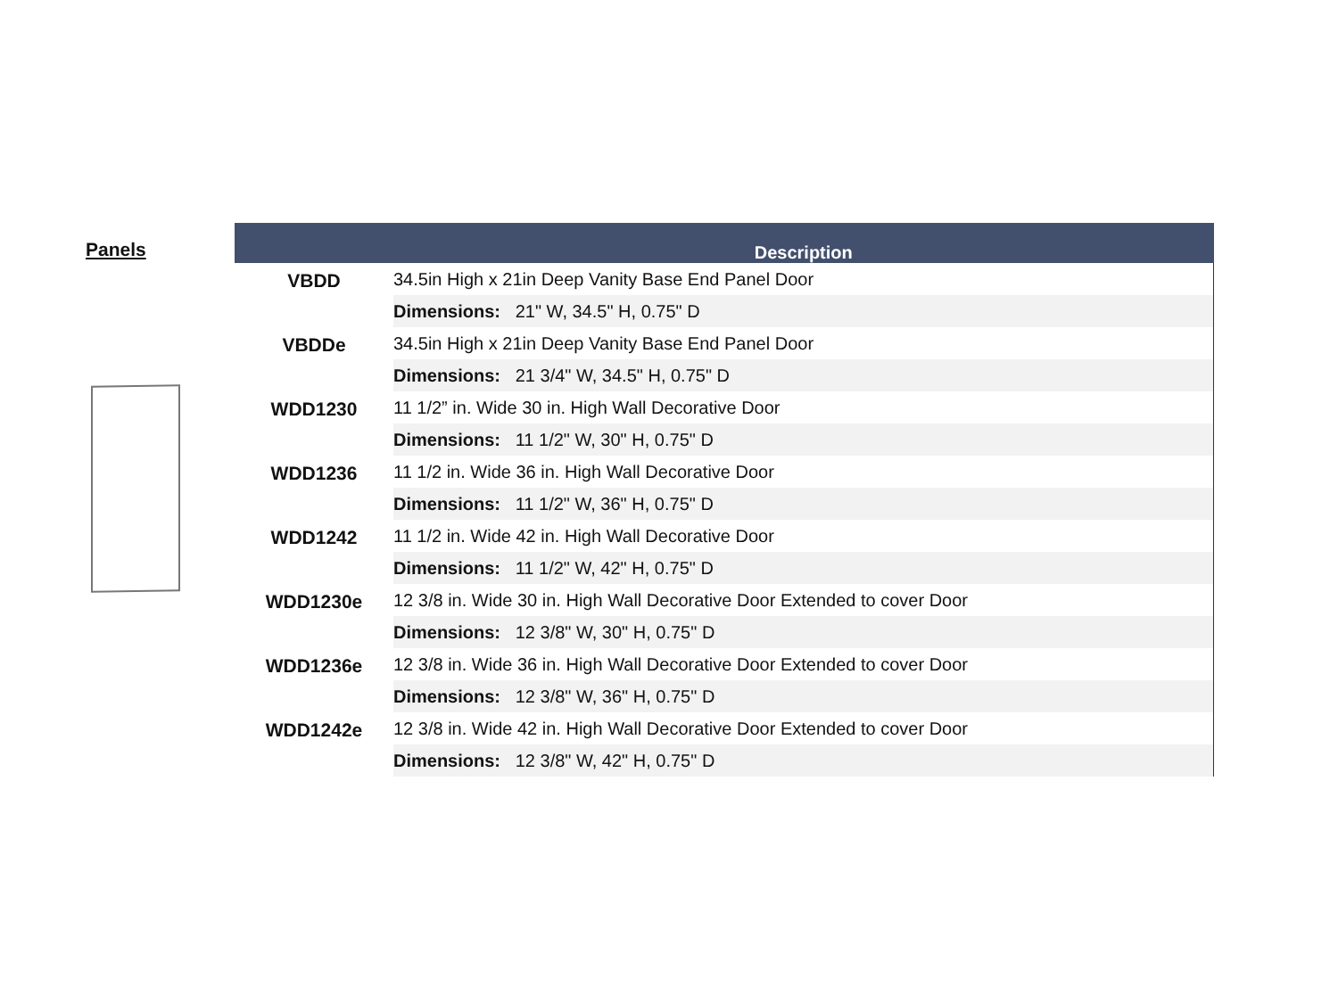Panels
| | Description |
| --- | --- |
| VBDD | 34.5in High x 21in Deep Vanity Base End Panel Door |
| | Dimensions: 21" W, 34.5" H, 0.75" D |
| VBDDe | 34.5in High x 21in Deep Vanity Base End Panel Door |
| | Dimensions: 21 3/4" W, 34.5" H, 0.75" D |
| WDD1230 | 11 1/2” in. Wide 30 in. High Wall Decorative Door |
| | Dimensions: 11 1/2" W, 30" H, 0.75" D |
| WDD1236 | 11 1/2 in. Wide 36 in. High Wall Decorative Door |
| | Dimensions: 11 1/2" W, 36" H, 0.75" D |
| WDD1242 | 11 1/2 in. Wide 42 in. High Wall Decorative Door |
| | Dimensions: 11 1/2" W, 42" H, 0.75" D |
| WDD1230e | 12 3/8 in. Wide 30 in. High Wall Decorative Door Extended to cover Door |
| | Dimensions: 12 3/8" W, 30" H, 0.75" D |
| WDD1236e | 12 3/8 in. Wide 36 in. High Wall Decorative Door Extended to cover Door |
| | Dimensions: 12 3/8" W, 36" H, 0.75" D |
| WDD1242e | 12 3/8 in. Wide 42 in. High Wall Decorative Door Extended to cover Door |
| | Dimensions: 12 3/8" W, 42" H, 0.75" D |